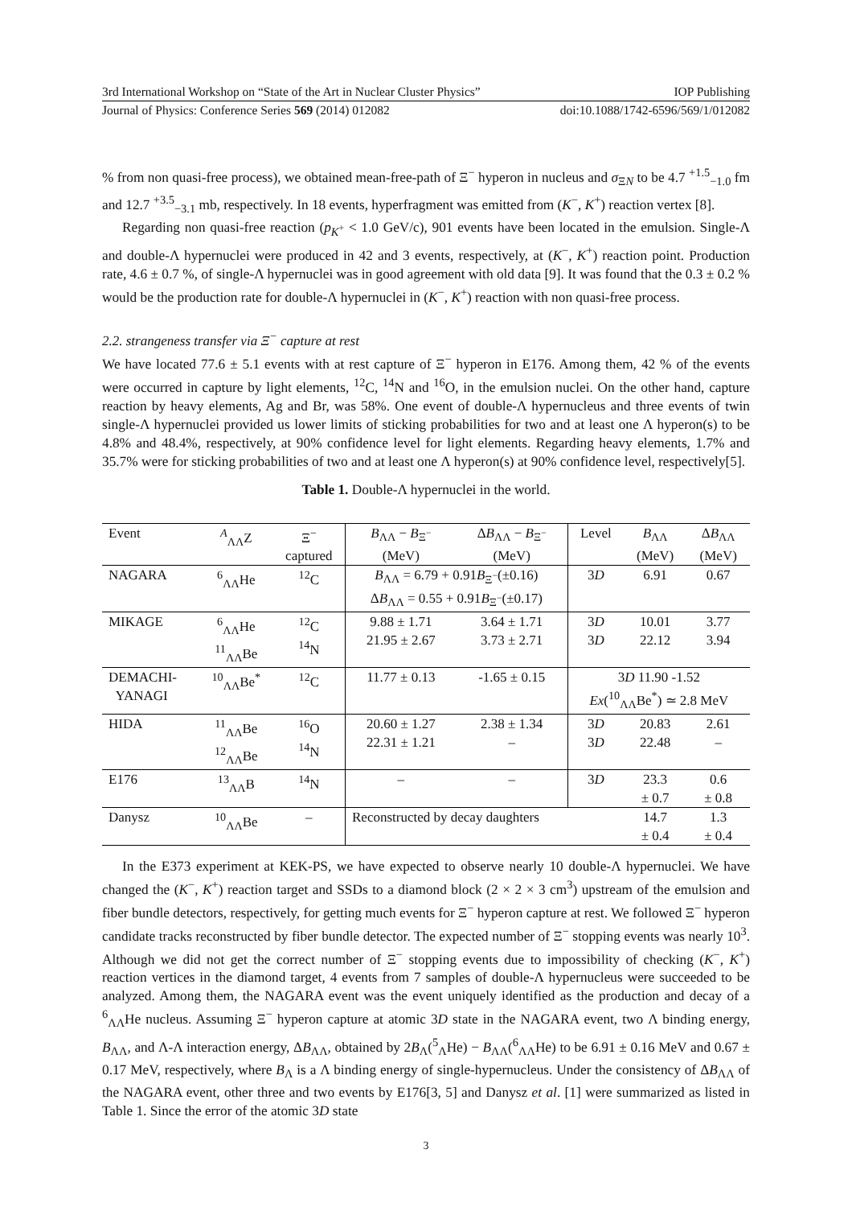3rd International Workshop on “State of the Art in Nuclear Cluster Physics” IOP Publishing
Journal of Physics: Conference Series 569 (2014) 012082 doi:10.1088/1742-6596/569/1/012082
% from non quasi-free process), we obtained mean-free-path of Ξ<sup>−</sup> hyperon in nucleus and σ<sub>ΞN</sub> to be 4.7 <sup>+1.5</sup><sub>−1.0</sub> fm and 12.7 <sup>+3.5</sup><sub>−3.1</sub> mb, respectively. In 18 events, hyperfragment was emitted from (K<sup>−</sup>, K<sup>+</sup>) reaction vertex [8].
Regarding non quasi-free reaction (p<sub>K<sup>+</sup></sub> < 1.0 GeV/c), 901 events have been located in the emulsion. Single-Λ and double-Λ hypernuclei were produced in 42 and 3 events, respectively, at (K<sup>−</sup>, K<sup>+</sup>) reaction point. Production rate, 4.6 ± 0.7 %, of single-Λ hypernuclei was in good agreement with old data [9]. It was found that the 0.3 ± 0.2 % would be the production rate for double-Λ hypernuclei in (K<sup>−</sup>, K<sup>+</sup>) reaction with non quasi-free process.
2.2. strangeness transfer via Ξ<sup>−</sup> capture at rest
We have located 77.6 ± 5.1 events with at rest capture of Ξ<sup>−</sup> hyperon in E176. Among them, 42 % of the events were occurred in capture by light elements, <sup>12</sup>C, <sup>14</sup>N and <sup>16</sup>O, in the emulsion nuclei. On the other hand, capture reaction by heavy elements, Ag and Br, was 58%. One event of double-Λ hypernucleus and three events of twin single-Λ hypernuclei provided us lower limits of sticking probabilities for two and at least one Λ hyperon(s) to be 4.8% and 48.4%, respectively, at 90% confidence level for light elements. Regarding heavy elements, 1.7% and 35.7% were for sticking probabilities of two and at least one Λ hyperon(s) at 90% confidence level, respectively[5].
Table 1. Double-Λ hypernuclei in the world.
| Event | <sup>A</sup><sub>ΛΛ</sub>Z | Ξ<sup>−</sup> captured | B<sub>ΛΛ</sub> − B<sub>Ξ<sup>−</sup></sub> (MeV) | Δ B<sub>ΛΛ</sub> − B<sub>Ξ<sup>−</sup></sub> (MeV) | Level | B<sub>ΛΛ</sub> (MeV) | Δ B<sub>ΛΛ</sub> (MeV) |
| --- | --- | --- | --- | --- | --- | --- | --- |
| NAGARA | <sup>6</sup> <sub>ΛΛ</sub>He | <sup>12</sup>C | B<sub>ΛΛ</sub> = 6.79 + 0.91 B<sub>Ξ<sup>−</sup></sub>(±0.16) Δ B<sub>ΛΛ</sub> = 0.55 + 0.91 B<sub>Ξ<sup>−</sup></sub>(±0.17) | | 3 D | 6.91 | 0.67 |
| MIKAGE | <sup>6</sup> <sub>ΛΛ</sub>He <sup>11</sup> <sub>ΛΛ</sub>Be | <sup>12</sup>C <sup>14</sup>N | 9.88 ± 1.71 21.95 ± 2.67 | 3.64 ± 1.71 3.73 ± 2.71 | 3 D 3 D | 10.01 22.12 | 3.77 3.94 |
| DEMACHI- YANAGI | <sup>10</sup> <sub>ΛΛ</sub>Be<sup>*</sup> | <sup>12</sup>C | 11.77 ± 0.13 | -1.65 ± 0.15 | 3 D 11.90 -1.52 Ex (<sup>10</sup><sub>ΛΛ</sub>Be<sup>*</sup>) ≃ 2.8 MeV | | |
| HIDA | <sup>11</sup> <sub>ΛΛ</sub>Be <sup>12</sup> <sub>ΛΛ</sub>Be | <sup>16</sup>O <sup>14</sup>N | 20.60 ± 1.27 22.31 ± 1.21 | 2.38 ± 1.34 – | 3 D 3 D | 20.83 22.48 | 2.61 – |
| E176 | <sup>13</sup> <sub>ΛΛ</sub>B | <sup>14</sup>N | – | – | 3 D | 23.3 ± 0.7 | 0.6 ± 0.8 |
| Danysz | <sup>10</sup> <sub>ΛΛ</sub>Be | – | Reconstructed by decay daughters | | | 14.7 ± 0.4 | 1.3 ± 0.4 |
In the E373 experiment at KEK-PS, we have expected to observe nearly 10 double-Λ hypernuclei. We have changed the (K<sup>−</sup>, K<sup>+</sup>) reaction target and SSDs to a diamond block (2 × 2 × 3 cm<sup>3</sup>) upstream of the emulsion and fiber bundle detectors, respectively, for getting much events for Ξ<sup>−</sup> hyperon capture at rest. We followed Ξ<sup>−</sup> hyperon candidate tracks reconstructed by fiber bundle detector. The expected number of Ξ<sup>−</sup> stopping events was nearly 10<sup>3</sup>. Although we did not get the correct number of Ξ<sup>−</sup> stopping events due to impossibility of checking (K<sup>−</sup>, K<sup>+</sup>) reaction vertices in the diamond target, 4 events from 7 samples of double-Λ hypernucleus were succeeded to be analyzed. Among them, the NAGARA event was the event uniquely identified as the production and decay of a <sup>6</sup><sub>ΛΛ</sub>He nucleus. Assuming Ξ<sup>−</sup> hyperon capture at atomic 3D state in the NAGARA event, two Λ binding energy, B<sub>ΛΛ</sub>, and Λ-Λ interaction energy, ΔB<sub>ΛΛ</sub>, obtained by 2B<sub>Λ</sub>(<sup>5</sup><sub>Λ</sub>He) − B<sub>ΛΛ</sub>(<sup>6</sup><sub>ΛΛ</sub>He) to be 6.91 ± 0.16 MeV and 0.67 ± 0.17 MeV, respectively, where B<sub>Λ</sub> is a Λ binding energy of single-hypernucleus. Under the consistency of ΔB<sub>ΛΛ</sub> of the NAGARA event, other three and two events by E176[3, 5] and Danysz et al. [1] were summarized as listed in Table 1. Since the error of the atomic 3D state
3